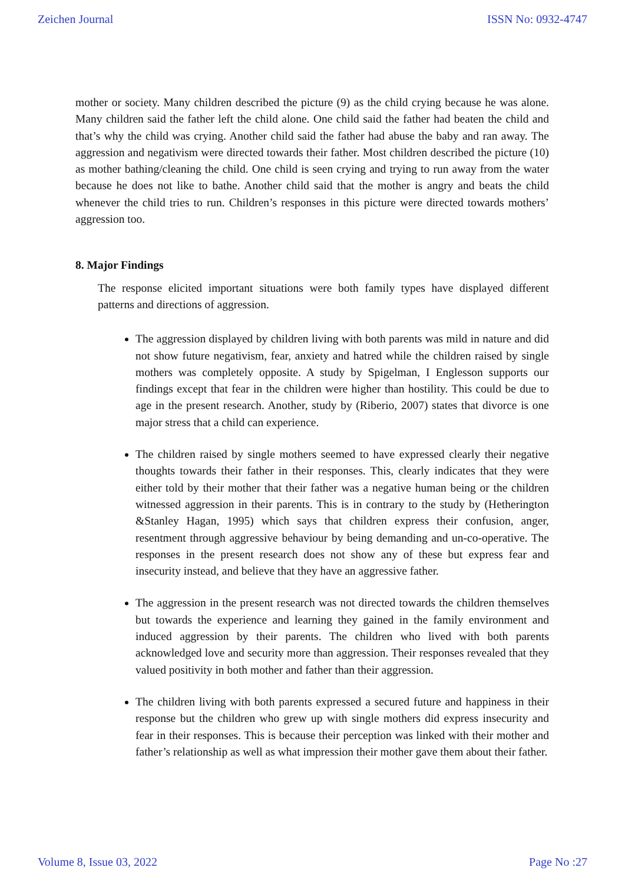Zeichen Journal ISSN No: 0932-4747
mother or society. Many children described the picture (9) as the child crying because he was alone. Many children said the father left the child alone. One child said the father had beaten the child and that’s why the child was crying. Another child said the father had abuse the baby and ran away. The aggression and negativism were directed towards their father. Most children described the picture (10) as mother bathing/cleaning the child. One child is seen crying and trying to run away from the water because he does not like to bathe. Another child said that the mother is angry and beats the child whenever the child tries to run. Children’s responses in this picture were directed towards mothers’ aggression too.
8. Major Findings
The response elicited important situations were both family types have displayed different patterns and directions of aggression.
The aggression displayed by children living with both parents was mild in nature and did not show future negativism, fear, anxiety and hatred while the children raised by single mothers was completely opposite. A study by Spigelman, I Englesson supports our findings except that fear in the children were higher than hostility. This could be due to age in the present research. Another, study by (Riberio, 2007) states that divorce is one major stress that a child can experience.
The children raised by single mothers seemed to have expressed clearly their negative thoughts towards their father in their responses. This, clearly indicates that they were either told by their mother that their father was a negative human being or the children witnessed aggression in their parents. This is in contrary to the study by (Hetherington &Stanley Hagan, 1995) which says that children express their confusion, anger, resentment through aggressive behaviour by being demanding and un-co-operative. The responses in the present research does not show any of these but express fear and insecurity instead, and believe that they have an aggressive father.
The aggression in the present research was not directed towards the children themselves but towards the experience and learning they gained in the family environment and induced aggression by their parents. The children who lived with both parents acknowledged love and security more than aggression. Their responses revealed that they valued positivity in both mother and father than their aggression.
The children living with both parents expressed a secured future and happiness in their response but the children who grew up with single mothers did express insecurity and fear in their responses. This is because their perception was linked with their mother and father’s relationship as well as what impression their mother gave them about their father.
Volume 8, Issue 03, 2022 Page No :27